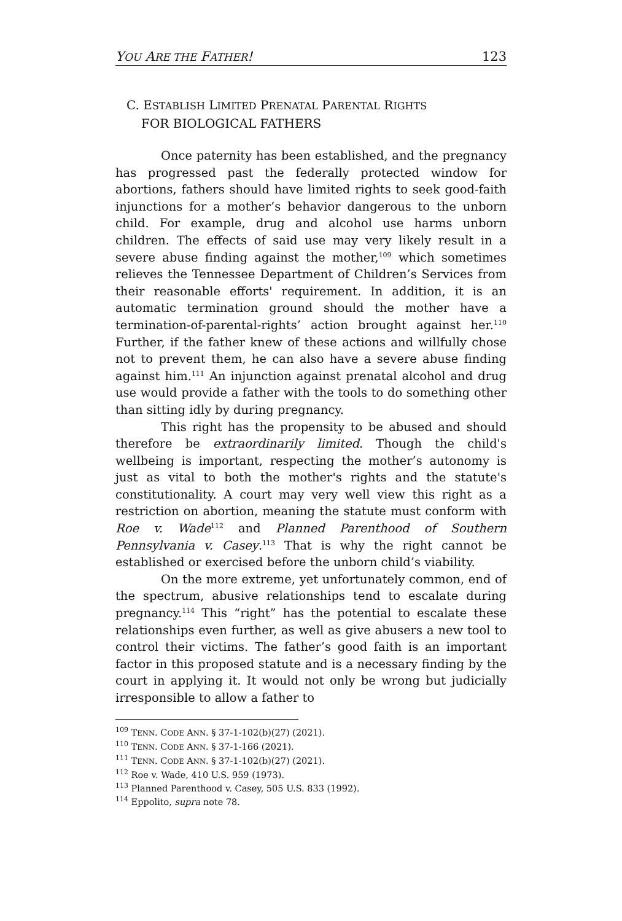YOU ARE THE FATHER! 123
C. E STABLISH L IMITED P RENATAL P ARENTAL R IGHTS
FOR BIOLOGICAL FATHERS
Once paternity has been established, and the pregnancy has progressed past the federally protected window for abortions, fathers should have limited rights to seek good-faith injunctions for a mother’s behavior dangerous to the unborn child. For example, drug and alcohol use harms unborn children. The effects of said use may very likely result in a severe abuse finding against the mother,<sup>109</sup> which sometimes relieves the Tennessee Department of Children’s Services from their reasonable efforts' requirement. In addition, it is an automatic termination ground should the mother have a termination-of-parental-rights’ action brought against her.<sup>110</sup> Further, if the father knew of these actions and willfully chose not to prevent them, he can also have a severe abuse finding against him.<sup>111</sup> An injunction against prenatal alcohol and drug use would provide a father with the tools to do something other than sitting idly by during pregnancy.
This right has the propensity to be abused and should therefore be extraordinarily limited. Though the child's wellbeing is important, respecting the mother’s autonomy is just as vital to both the mother's rights and the statute's constitutionality. A court may very well view this right as a restriction on abortion, meaning the statute must conform with Roe v. Wade<sup>112</sup> and Planned Parenthood of Southern Pennsylvania v. Casey.<sup>113</sup> That is why the right cannot be established or exercised before the unborn child’s viability.
On the more extreme, yet unfortunately common, end of the spectrum, abusive relationships tend to escalate during pregnancy.<sup>114</sup> This “right” has the potential to escalate these relationships even further, as well as give abusers a new tool to control their victims. The father’s good faith is an important factor in this proposed statute and is a necessary finding by the court in applying it. It would not only be wrong but judicially irresponsible to allow a father to
<sup>109</sup> TENN. CODE ANN. § 37-1-102(b)(27) (2021).
<sup>110</sup> TENN. CODE ANN. § 37-1-166 (2021).
<sup>111</sup> TENN. CODE ANN. § 37-1-102(b)(27) (2021).
<sup>112</sup> Roe v. Wade, 410 U.S. 959 (1973).
<sup>113</sup> Planned Parenthood v. Casey, 505 U.S. 833 (1992).
<sup>114</sup> Eppolito, supra note 78.